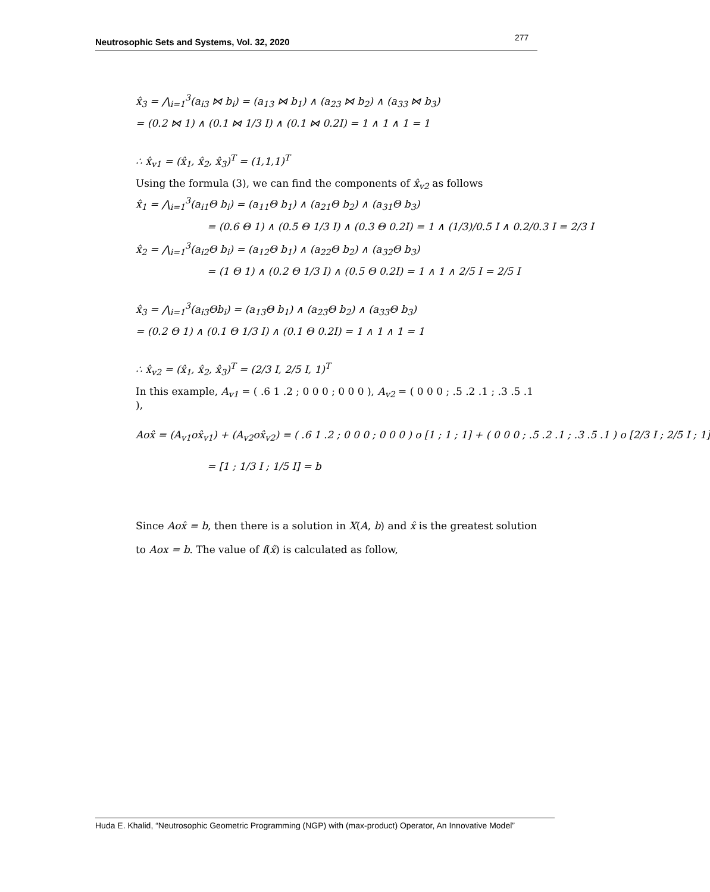277
Neutrosophic Sets and Systems, Vol. 32, 2020
x̂<sub>3</sub> = ⋀<sub>i=1</sub><sup>3</sup>(a<sub>i3</sub> ⋈ b<sub>i</sub>) = (a<sub>13</sub> ⋈ b<sub>1</sub>) ∧ (a<sub>23</sub> ⋈ b<sub>2</sub>) ∧ (a<sub>33</sub> ⋈ b<sub>3</sub>)
= (0.2 ⋈ 1) ∧ (0.1 ⋈ 1/3 I) ∧ (0.1 ⋈ 0.2I) = 1 ∧ 1 ∧ 1 = 1
∴ x̂<sub>v1</sub> = (x̂<sub>1</sub>, x̂<sub>2</sub>, x̂<sub>3</sub>)<sup>T</sup> = (1,1,1)<sup>T</sup>
Using the formula (3), we can find the components of x̂<sub>v2</sub> as follows
x̂<sub>1</sub> = ⋀<sub>i=1</sub><sup>3</sup>(a<sub>i1</sub>Θ b<sub>i</sub>) = (a<sub>11</sub>Θ b<sub>1</sub>) ∧ (a<sub>21</sub>Θ b<sub>2</sub>) ∧ (a<sub>31</sub>Θ b<sub>3</sub>)
= (0.6 Θ 1) ∧ (0.5 Θ 1/3 I) ∧ (0.3 Θ 0.2I) = 1 ∧ (1/3)/0.5 I ∧ 0.2/0.3 I = 2/3 I
x̂<sub>2</sub> = ⋀<sub>i=1</sub><sup>3</sup>(a<sub>i2</sub>Θ b<sub>i</sub>) = (a<sub>12</sub>Θ b<sub>1</sub>) ∧ (a<sub>22</sub>Θ b<sub>2</sub>) ∧ (a<sub>32</sub>Θ b<sub>3</sub>)
= (1 Θ 1) ∧ (0.2 Θ 1/3 I) ∧ (0.5 Θ 0.2I) = 1 ∧ 1 ∧ 2/5 I = 2/5 I
x̂<sub>3</sub> = ⋀<sub>i=1</sub><sup>3</sup>(a<sub>i3</sub>Θb<sub>i</sub>) = (a<sub>13</sub>Θ b<sub>1</sub>) ∧ (a<sub>23</sub>Θ b<sub>2</sub>) ∧ (a<sub>33</sub>Θ b<sub>3</sub>)
= (0.2 Θ 1) ∧ (0.1 Θ 1/3 I) ∧ (0.1 Θ 0.2I) = 1 ∧ 1 ∧ 1 = 1
∴ x̂<sub>v2</sub> = (x̂<sub>1</sub>, x̂<sub>2</sub>, x̂<sub>3</sub>)<sup>T</sup> = (2/3 I, 2/5 I, 1)<sup>T</sup>
In this example, A<sub>v1</sub> = ( .6 1 .2 ; 0 0 0 ; 0 0 0 ), A<sub>v2</sub> = ( 0 0 0 ; .5 .2 .1 ; .3 .5 .1 ),
Aox̂ = (A<sub>v1</sub>ox̂<sub>v1</sub>) + (A<sub>v2</sub>ox̂<sub>v2</sub>) = ( .6 1 .2 ; 0 0 0 ; 0 0 0 ) o [1 ; 1 ; 1] + ( 0 0 0 ; .5 .2 .1 ; .3 .5 .1 ) o [2/3 I ; 2/5 I ; 1]
= [1 ; 1/3 I ; 1/5 I] = b
Since Aox̂ = b, then there is a solution in X(A, b) and x̂ is the greatest solution to Aox = b. The value of f(x̂) is calculated as follow,
Huda E. Khalid, “Neutrosophic Geometric Programming (NGP) with (max-product) Operator, An Innovative Model”